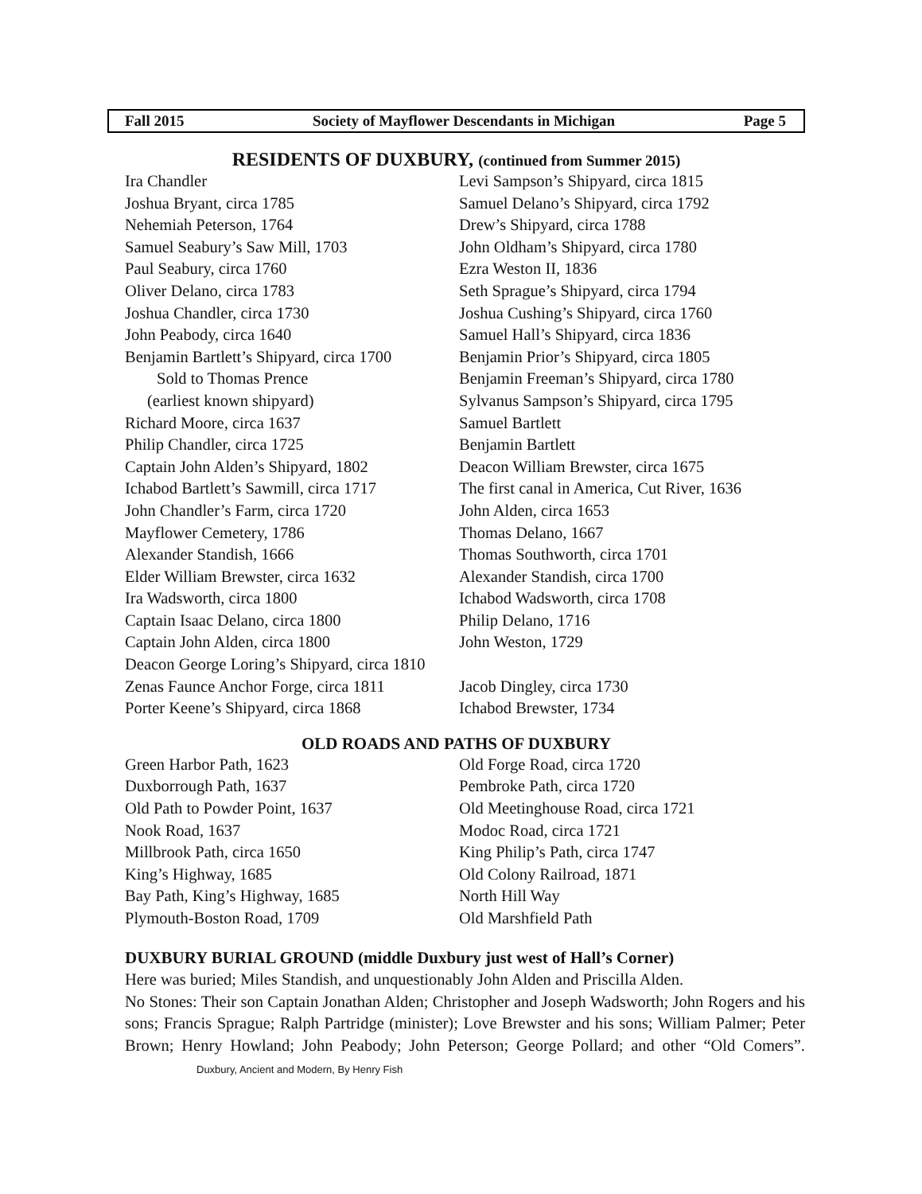Fall 2015 Society of Mayflower Descendants in Michigan Page 5
RESIDENTS OF DUXBURY, (continued from Summer 2015)
Ira Chandler
Levi Sampson’s Shipyard, circa 1815
Joshua Bryant, circa 1785
Samuel Delano’s Shipyard, circa 1792
Nehemiah Peterson, 1764
Drew’s Shipyard, circa 1788
Samuel Seabury’s Saw Mill, 1703
John Oldham’s Shipyard, circa 1780
Paul Seabury, circa 1760
Ezra Weston II, 1836
Oliver Delano, circa 1783
Seth Sprague’s Shipyard, circa 1794
Joshua Chandler, circa 1730
Joshua Cushing’s Shipyard, circa 1760
John Peabody, circa 1640
Samuel Hall’s Shipyard, circa 1836
Benjamin Bartlett’s Shipyard, circa 1700
Benjamin Prior’s Shipyard, circa 1805
Sold to Thomas Prence
Benjamin Freeman’s Shipyard, circa 1780
(earliest known shipyard)
Sylvanus Sampson’s Shipyard, circa 1795
Richard Moore, circa 1637
Samuel Bartlett
Philip Chandler, circa 1725
Benjamin Bartlett
Captain John Alden’s Shipyard, 1802
Deacon William Brewster, circa 1675
Ichabod Bartlett’s Sawmill, circa 1717
The first canal in America, Cut River, 1636
John Chandler’s Farm, circa 1720
John Alden, circa 1653
Mayflower Cemetery, 1786
Thomas Delano, 1667
Alexander Standish, 1666
Thomas Southworth, circa 1701
Elder William Brewster, circa 1632
Alexander Standish, circa 1700
Ira Wadsworth, circa 1800
Ichabod Wadsworth, circa 1708
Captain Isaac Delano, circa 1800
Philip Delano, 1716
Captain John Alden, circa 1800
John Weston, 1729
Deacon George Loring’s Shipyard, circa 1810
Zenas Faunce Anchor Forge, circa 1811
Jacob Dingley, circa 1730
Porter Keene’s Shipyard, circa 1868
Ichabod Brewster, 1734
OLD ROADS AND PATHS OF DUXBURY
Green Harbor Path, 1623
Old Forge Road, circa 1720
Duxborrough Path, 1637
Pembroke Path, circa 1720
Old Path to Powder Point, 1637
Old Meetinghouse Road, circa 1721
Nook Road, 1637
Modoc Road, circa 1721
Millbrook Path, circa 1650
King Philip’s Path, circa 1747
King’s Highway, 1685
Old Colony Railroad, 1871
Bay Path, King’s Highway, 1685
North Hill Way
Plymouth-Boston Road, 1709
Old Marshfield Path
DUXBURY BURIAL GROUND (middle Duxbury just west of Hall’s Corner)
Here was buried; Miles Standish, and unquestionably John Alden and Priscilla Alden.
No Stones: Their son Captain Jonathan Alden; Christopher and Joseph Wadsworth; John Rogers and his sons; Francis Sprague; Ralph Partridge (minister); Love Brewster and his sons; William Palmer; Peter Brown; Henry Howland; John Peabody; John Peterson; George Pollard; and other “Old Comers”. Duxbury, Ancient and Modern, By Henry Fish